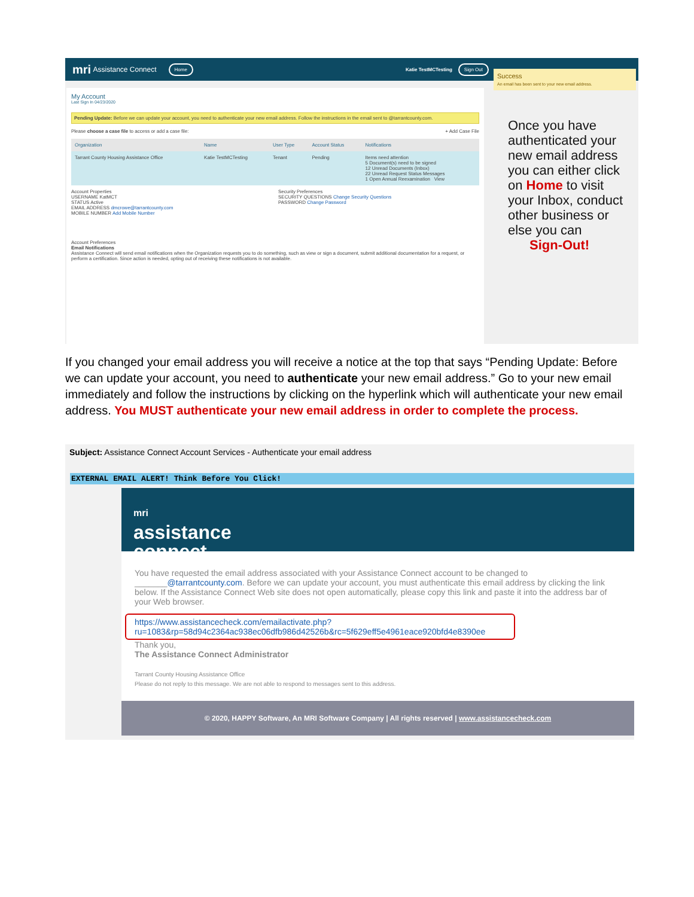mri Assistance Connect Home Katie TestMCTesting Sign Out
Success
An email has been sent to your new email address.
My Account
Last Sign In 04/23/2020
Pending Update: Before we can update your account, you need to authenticate your new email address. Follow the instructions in the email sent to @tarrantcounty.com.
Please choose a case file to access or add a case file: + Add Case File
| Organization | Name | User Type | Account Status | Notifications |
| --- | --- | --- | --- | --- |
| Tarrant County Housing Assistance Office | Katie TestMCTesting | Tenant | Pending | Items need attention 5 Document(s) need to be signed 12 Unread Documents (Inbox) 22 Unread Request Status Messages 1 Open Annual Reexamination View |
Account Properties
USERNAME KatMCT
STATUS Active
EMAIL ADDRESS dmcrowe@tarrantcounty.com
MOBILE NUMBER Add Mobile Number
Security Preferences
SECURITY QUESTIONS Change Security Questions
PASSWORD Change Password
Account Preferences
Email Notifications
Assistance Connect will send email notifications when the Organization requests you to do something, such as view or sign a document, submit additional documentation for a request, or perform a certification. Since action is needed, opting out of receiving these notifications is not available.
Once you have authenticated your new email address you can either click on Home to visit your Inbox, conduct other business or else you can
Sign-Out!
If you changed your email address you will receive a notice at the top that says “Pending Update: Before we can update your account, you need to authenticate your new email address.” Go to your new email immediately and follow the instructions by clicking on the hyperlink which will authenticate your new email address. You MUST authenticate your new email address in order to complete the process.
Subject: Assistance Connect Account Services - Authenticate your email address
EXTERNAL EMAIL ALERT! Think Before You Click!
mri
assistance
connect
You have requested the email address associated with your Assistance Connect account to be changed to _______@tarrantcounty.com. Before we can update your account, you must authenticate this email address by clicking the link below. If the Assistance Connect Web site does not open automatically, please copy this link and paste it into the address bar of your Web browser.
https://www.assistancecheck.com/emailactivate.php?
ru=1083&rp=58d94c2364ac938ec06dfb986d42526b&rc=5f629eff5e4961eace920bfd4e8390ee
Thank you,
The Assistance Connect Administrator
Tarrant County Housing Assistance Office
Please do not reply to this message. We are not able to respond to messages sent to this address.
© 2020, HAPPY Software, An MRI Software Company | All rights reserved | www.assistancecheck.com